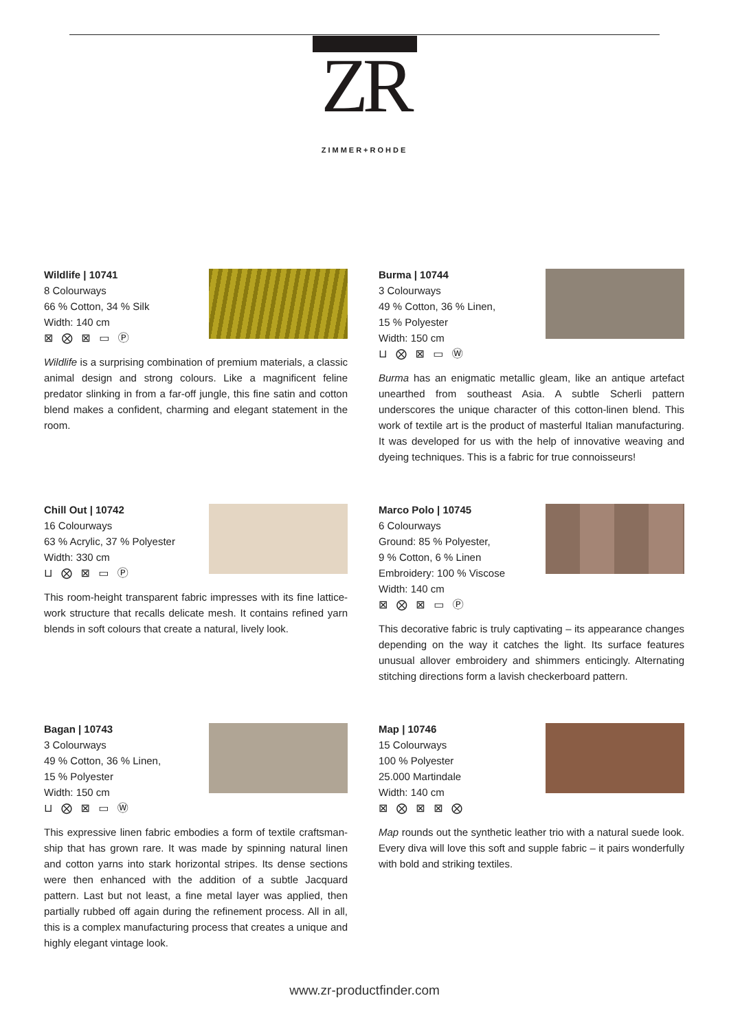ZR
ZIMMER+ROHDE
Wildlife | 10741
8 Colourways
66 % Cotton, 34 % Silk
Width: 140 cm
⊠ ⨂ ⊠ ▭ Ⓟ
Wildlife is a surprising combination of premium materials, a classic animal design and strong colours. Like a magnificent feline predator slinking in from a far-off jungle, this fine satin and cotton blend makes a confident, charming and elegant statement in the room.
Burma | 10744
3 Colourways
49 % Cotton, 36 % Linen,
15 % Polyester
Width: 150 cm
⊔ ⨂ ⊠ ▭ Ⓦ
Burma has an enigmatic metallic gleam, like an antique artefact unearthed from southeast Asia. A subtle Scherli pattern underscores the unique character of this cotton-linen blend. This work of textile art is the product of masterful Italian manufacturing. It was developed for us with the help of innovative weaving and dyeing techniques. This is a fabric for true connoisseurs!
Chill Out | 10742
16 Colourways
63 % Acrylic, 37 % Polyester
Width: 330 cm
⊔ ⨂ ⊠ ▭ Ⓟ
This room-height transparent fabric impresses with its fine lattice­work structure that recalls delicate mesh. It contains refined yarn blends in soft colours that create a natural, lively look.
Marco Polo | 10745
6 Colourways
Ground: 85 % Polyester,
9 % Cotton, 6 % Linen
Embroidery: 100 % Viscose
Width: 140 cm
⊠ ⨂ ⊠ ▭ Ⓟ
This decorative fabric is truly captivating – its appearance changes depending on the way it catches the light. Its surface features unusual allover embroidery and shimmers enticingly. Alternating stitching directions form a lavish checkerboard pattern.
Bagan | 10743
3 Colourways
49 % Cotton, 36 % Linen,
15 % Polyester
Width: 150 cm
⊔ ⨂ ⊠ ▭ Ⓦ
This expressive linen fabric embodies a form of textile craftsman­ship that has grown rare. It was made by spinning natural linen and cotton yarns into stark horizontal stripes. Its dense sections were then enhanced with the addition of a subtle Jacquard pattern. Last but not least, a fine metal layer was applied, then partially rubbed off again during the refinement process. All in all, this is a complex manufacturing process that creates a unique and highly elegant vintage look.
Map | 10746
15 Colourways
100 % Polyester
25.000 Martindale
Width: 140 cm
⊠ ⨂ ⊠ ⊠ ⨂
Map rounds out the synthetic leather trio with a natural suede look. Every diva will love this soft and supple fabric – it pairs wonderfully with bold and striking textiles.
www.zr-productfinder.com